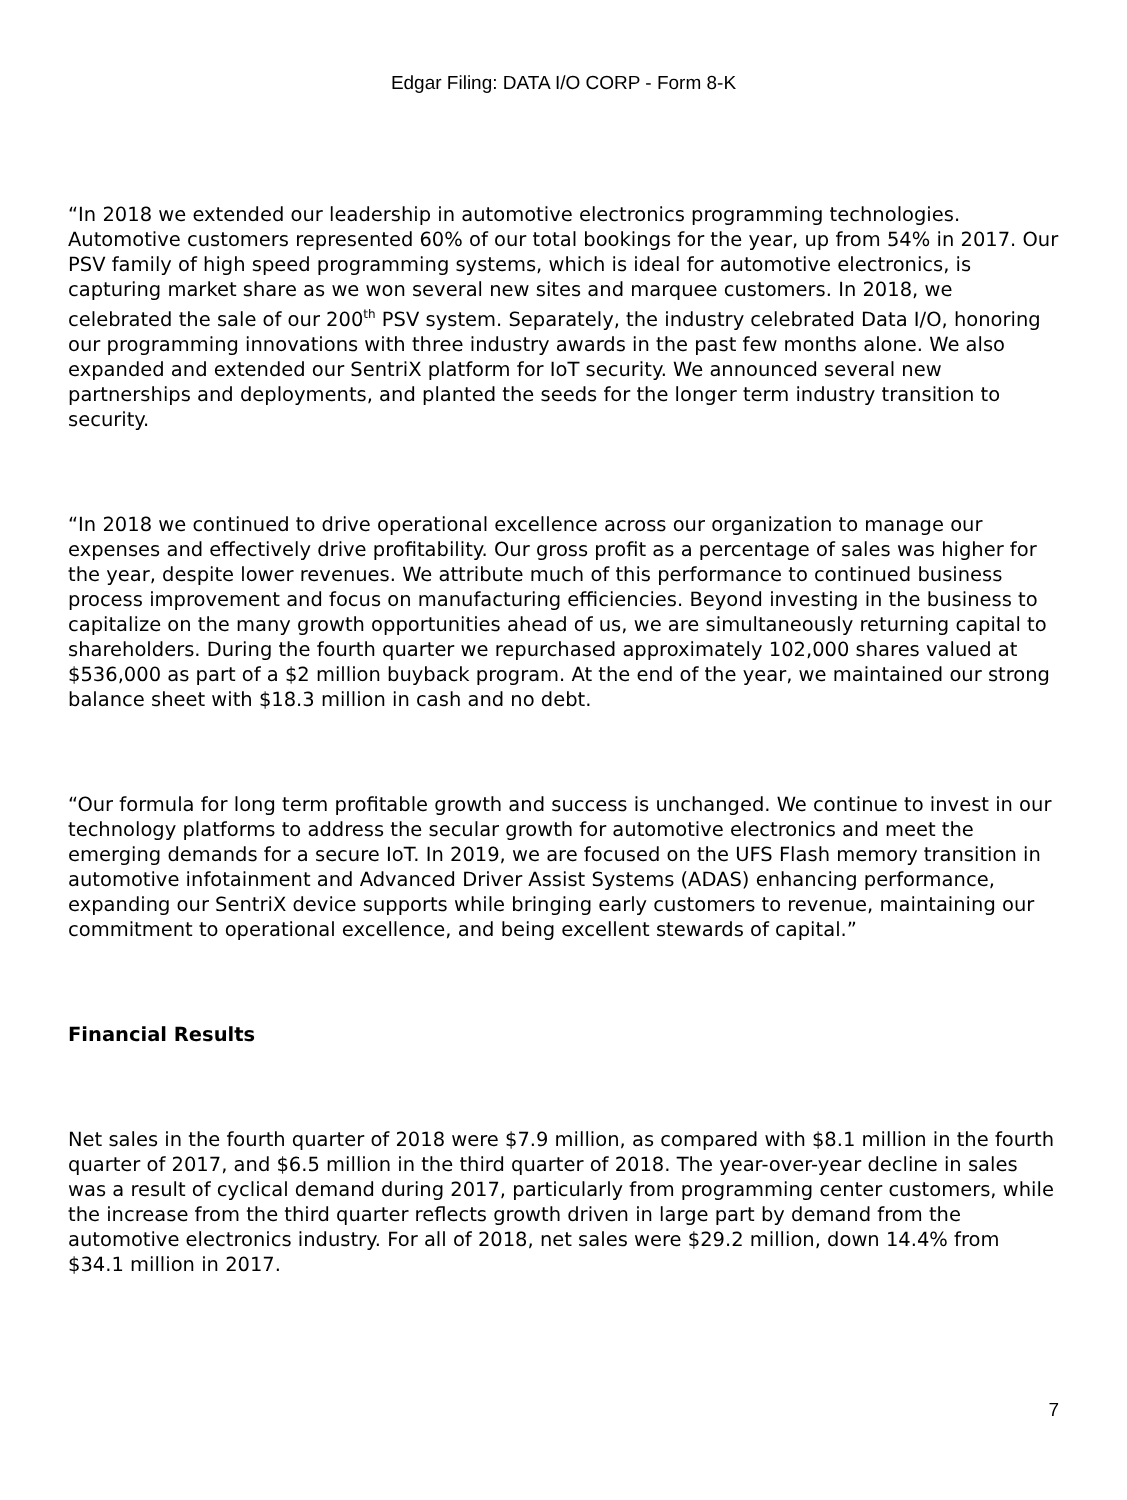Edgar Filing: DATA I/O CORP - Form 8-K
“In 2018 we extended our leadership in automotive electronics programming technologies. Automotive customers represented 60% of our total bookings for the year, up from 54% in 2017. Our PSV family of high speed programming systems, which is ideal for automotive electronics, is capturing market share as we won several new sites and marquee customers. In 2018, we celebrated the sale of our 200<sup>th</sup> PSV system. Separately, the industry celebrated Data I/O, honoring our programming innovations with three industry awards in the past few months alone. We also expanded and extended our SentriX platform for IoT security. We announced several new partnerships and deployments, and planted the seeds for the longer term industry transition to security.
“In 2018 we continued to drive operational excellence across our organization to manage our expenses and effectively drive profitability. Our gross profit as a percentage of sales was higher for the year, despite lower revenues. We attribute much of this performance to continued business process improvement and focus on manufacturing efficiencies. Beyond investing in the business to capitalize on the many growth opportunities ahead of us, we are simultaneously returning capital to shareholders. During the fourth quarter we repurchased approximately 102,000 shares valued at $536,000 as part of a $2 million buyback program. At the end of the year, we maintained our strong balance sheet with $18.3 million in cash and no debt.
“Our formula for long term profitable growth and success is unchanged. We continue to invest in our technology platforms to address the secular growth for automotive electronics and meet the emerging demands for a secure IoT. In 2019, we are focused on the UFS Flash memory transition in automotive infotainment and Advanced Driver Assist Systems (ADAS) enhancing performance, expanding our SentriX device supports while bringing early customers to revenue, maintaining our commitment to operational excellence, and being excellent stewards of capital.”
Financial Results
Net sales in the fourth quarter of 2018 were $7.9 million, as compared with $8.1 million in the fourth quarter of 2017, and $6.5 million in the third quarter of 2018. The year-over-year decline in sales was a result of cyclical demand during 2017, particularly from programming center customers, while the increase from the third quarter reflects growth driven in large part by demand from the automotive electronics industry. For all of 2018, net sales were $29.2 million, down 14.4% from $34.1 million in 2017.
7